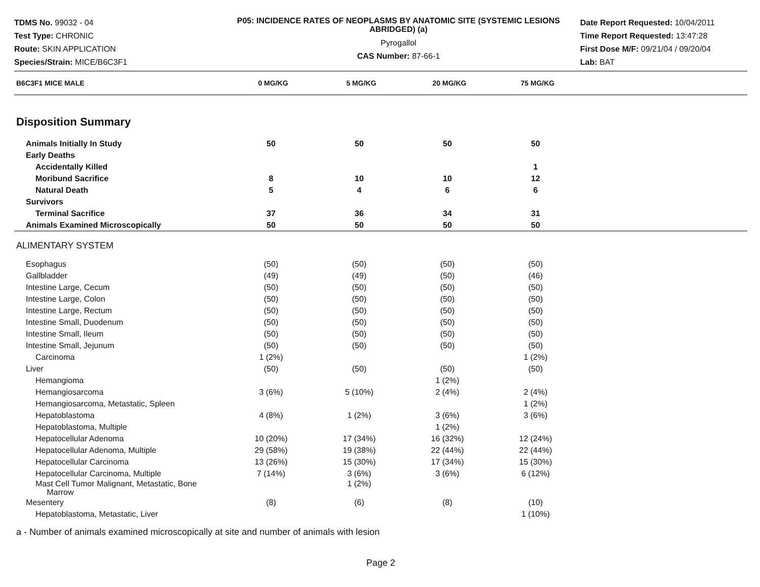TDMS No. 99032 - 04
Test Type: CHRONIC
Route: SKIN APPLICATION
Species/Strain: MICE/B6C3F1
P05: INCIDENCE RATES OF NEOPLASMS BY ANATOMIC SITE (SYSTEMIC LESIONS ABRIDGED) (a)
Pyrogallol
CAS Number: 87-66-1
Date Report Requested: 10/04/2011
Time Report Requested: 13:47:28
First Dose M/F: 09/21/04 / 09/20/04
Lab: BAT
| B6C3F1 MICE MALE | 0 MG/KG | 5 MG/KG | 20 MG/KG | 75 MG/KG | |
| --- | --- | --- | --- | --- | --- |
Disposition Summary
| Animals Initially In Study | 50 | 50 | 50 | 50 | |
| Early Deaths | | | | | |
| Accidentally Killed | | | | 1 | |
| Moribund Sacrifice | 8 | 10 | 10 | 12 | |
| Natural Death | 5 | 4 | 6 | 6 | |
| Survivors | | | | | |
| Terminal Sacrifice | 37 | 36 | 34 | 31 | |
| Animals Examined Microscopically | 50 | 50 | 50 | 50 | |
ALIMENTARY SYSTEM
| Esophagus | (50) | (50) | (50) | (50) | |
| Gallbladder | (49) | (49) | (50) | (46) | |
| Intestine Large, Cecum | (50) | (50) | (50) | (50) | |
| Intestine Large, Colon | (50) | (50) | (50) | (50) | |
| Intestine Large, Rectum | (50) | (50) | (50) | (50) | |
| Intestine Small, Duodenum | (50) | (50) | (50) | (50) | |
| Intestine Small, Ileum | (50) | (50) | (50) | (50) | |
| Intestine Small, Jejunum | (50) | (50) | (50) | (50) | |
| Carcinoma | 1 (2%) | | | 1 (2%) | |
| Liver | (50) | (50) | (50) | (50) | |
| Hemangioma | | | 1 (2%) | | |
| Hemangiosarcoma | 3 (6%) | 5 (10%) | 2 (4%) | 2 (4%) | |
| Hemangiosarcoma, Metastatic, Spleen | | | | 1 (2%) | |
| Hepatoblastoma | 4 (8%) | 1 (2%) | 3 (6%) | 3 (6%) | |
| Hepatoblastoma, Multiple | | | 1 (2%) | | |
| Hepatocellular Adenoma | 10 (20%) | 17 (34%) | 16 (32%) | 12 (24%) | |
| Hepatocellular Adenoma, Multiple | 29 (58%) | 19 (38%) | 22 (44%) | 22 (44%) | |
| Hepatocellular Carcinoma | 13 (26%) | 15 (30%) | 17 (34%) | 15 (30%) | |
| Hepatocellular Carcinoma, Multiple | 7 (14%) | 3 (6%) | 3 (6%) | 6 (12%) | |
| Mast Cell Tumor Malignant, Metastatic, Bone Marrow | | 1 (2%) | | | |
| Mesentery | (8) | (6) | (8) | (10) | |
| Hepatoblastoma, Metastatic, Liver | | | | 1 (10%) | |
a - Number of animals examined microscopically at site and number of animals with lesion
Page 2